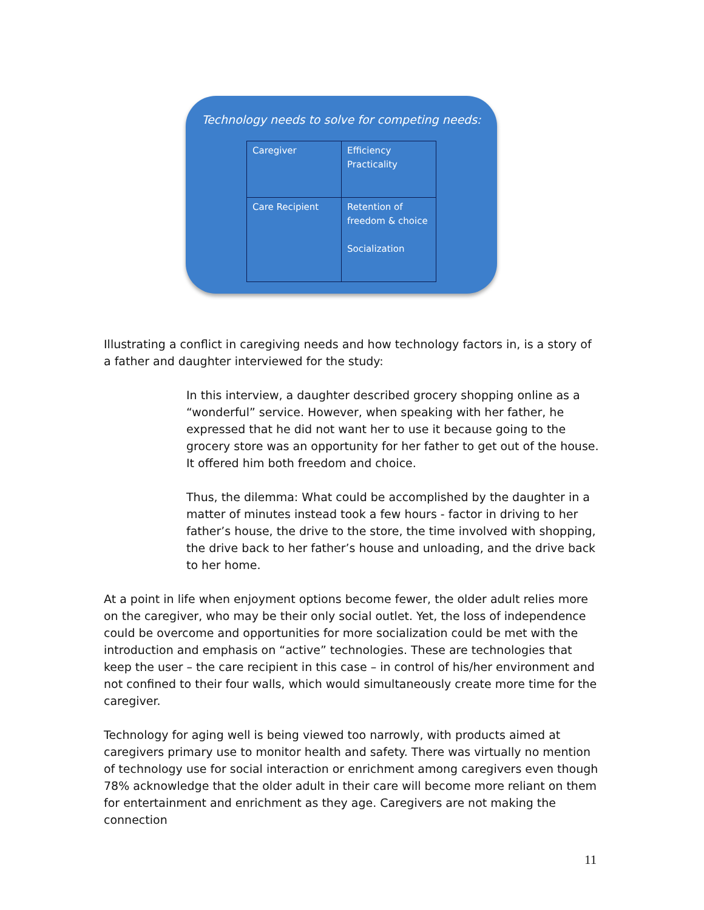Technology needs to solve for competing needs:
| Caregiver | Efficiency Practicality |
| Care Recipient | Retention of freedom & choice Socialization |
Illustrating a conflict in caregiving needs and how technology factors in, is a story of a father and daughter interviewed for the study:
In this interview, a daughter described grocery shopping online as a “wonderful” service. However, when speaking with her father, he expressed that he did not want her to use it because going to the grocery store was an opportunity for her father to get out of the house. It offered him both freedom and choice.
Thus, the dilemma: What could be accomplished by the daughter in a matter of minutes instead took a few hours - factor in driving to her father’s house, the drive to the store, the time involved with shopping, the drive back to her father’s house and unloading, and the drive back to her home.
At a point in life when enjoyment options become fewer, the older adult relies more on the caregiver, who may be their only social outlet. Yet, the loss of independence could be overcome and opportunities for more socialization could be met with the introduction and emphasis on “active” technologies. These are technologies that keep the user – the care recipient in this case – in control of his/her environment and not confined to their four walls, which would simultaneously create more time for the caregiver.
Technology for aging well is being viewed too narrowly, with products aimed at caregivers primary use to monitor health and safety. There was virtually no mention of technology use for social interaction or enrichment among caregivers even though 78% acknowledge that the older adult in their care will become more reliant on them for entertainment and enrichment as they age. Caregivers are not making the connection
11